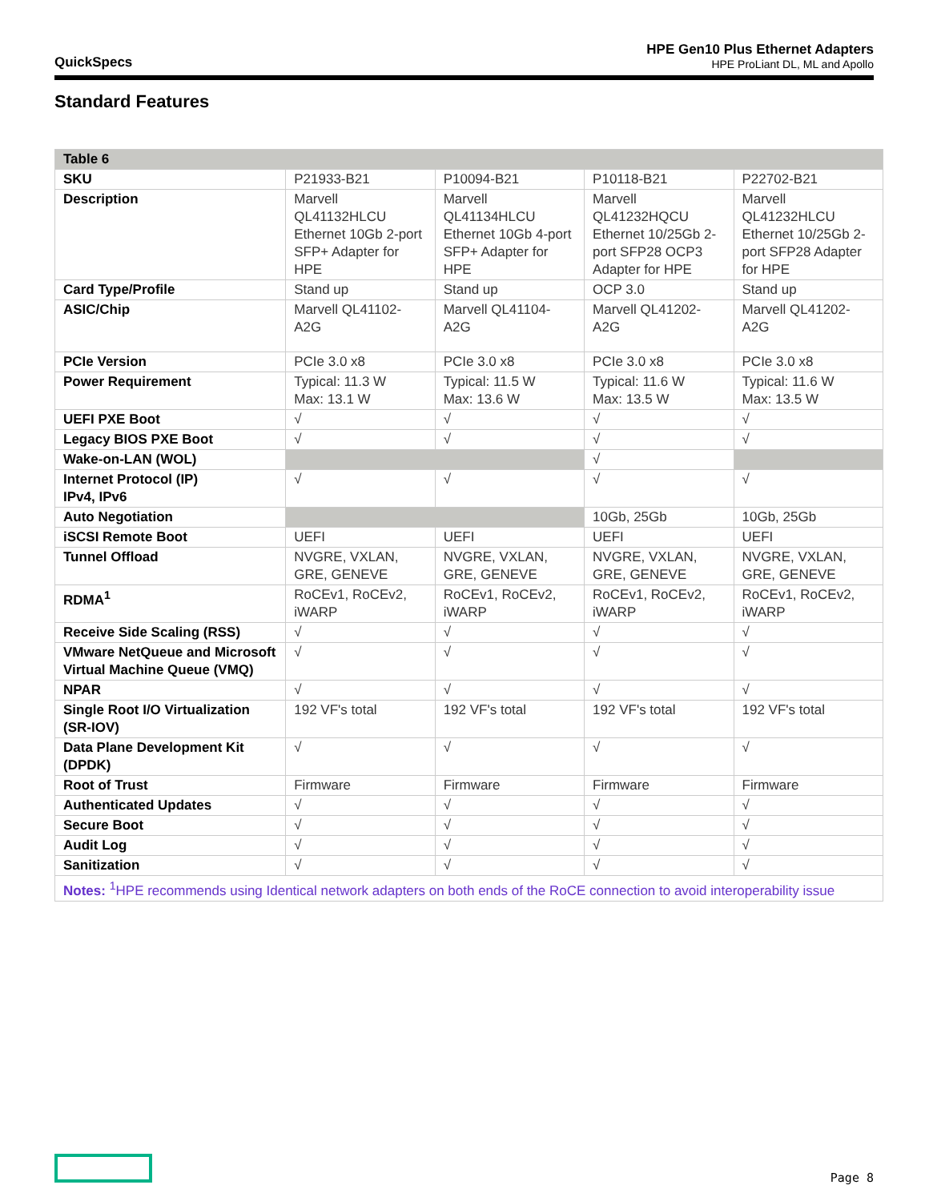QuickSpecs
HPE Gen10 Plus Ethernet Adapters
HPE ProLiant DL, ML and Apollo
Standard Features
| Table 6 | | | | |
| --- | --- | --- | --- | --- |
| SKU | P21933-B21 | P10094-B21 | P10118-B21 | P22702-B21 |
| Description | Marvell QL41132HLCU Ethernet 10Gb 2-port SFP+ Adapter for HPE | Marvell QL41134HLCU Ethernet 10Gb 4-port SFP+ Adapter for HPE | Marvell QL41232HQCU Ethernet 10/25Gb 2-port SFP28 OCP3 Adapter for HPE | Marvell QL41232HLCU Ethernet 10/25Gb 2-port SFP28 Adapter for HPE |
| Card Type/Profile | Stand up | Stand up | OCP 3.0 | Stand up |
| ASIC/Chip | Marvell QL41102-A2G | Marvell QL41104-A2G | Marvell QL41202-A2G | Marvell QL41202-A2G |
| PCIe Version | PCIe 3.0 x8 | PCIe 3.0 x8 | PCIe 3.0 x8 | PCIe 3.0 x8 |
| Power Requirement | Typical: 11.3 W Max: 13.1 W | Typical: 11.5 W Max: 13.6 W | Typical: 11.6 W Max: 13.5 W | Typical: 11.6 W Max: 13.5 W |
| UEFI PXE Boot | √ | √ | √ | √ |
| Legacy BIOS PXE Boot | √ | √ | √ | √ |
| Wake-on-LAN (WOL) | | | √ | |
| Internet Protocol (IP) IPv4, IPv6 | √ | √ | √ | √ |
| Auto Negotiation | | | 10Gb, 25Gb | 10Gb, 25Gb |
| iSCSI Remote Boot | UEFI | UEFI | UEFI | UEFI |
| Tunnel Offload | NVGRE, VXLAN, GRE, GENEVE | NVGRE, VXLAN, GRE, GENEVE | NVGRE, VXLAN, GRE, GENEVE | NVGRE, VXLAN, GRE, GENEVE |
| RDMA<sup>1</sup> | RoCEv1, RoCEv2, iWARP | RoCEv1, RoCEv2, iWARP | RoCEv1, RoCEv2, iWARP | RoCEv1, RoCEv2, iWARP |
| Receive Side Scaling (RSS) | √ | √ | √ | √ |
| VMware NetQueue and Microsoft Virtual Machine Queue (VMQ) | √ | √ | √ | √ |
| NPAR | √ | √ | √ | √ |
| Single Root I/O Virtualization (SR-IOV) | 192 VF's total | 192 VF's total | 192 VF's total | 192 VF's total |
| Data Plane Development Kit (DPDK) | √ | √ | √ | √ |
| Root of Trust | Firmware | Firmware | Firmware | Firmware |
| Authenticated Updates | √ | √ | √ | √ |
| Secure Boot | √ | √ | √ | √ |
| Audit Log | √ | √ | √ | √ |
| Sanitization | √ | √ | √ | √ |
| Notes: <sup>1</sup>HPE recommends using Identical network adapters on both ends of the RoCE connection to avoid interoperability issue | | | | |
Page 8